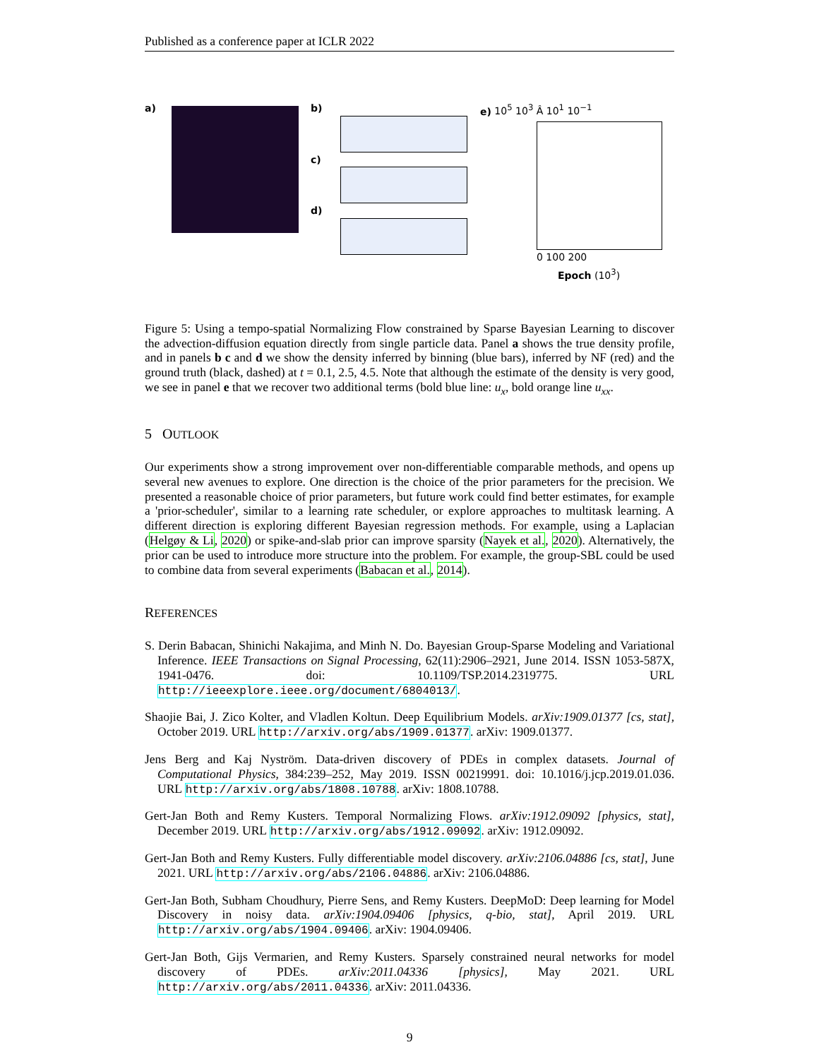Published as a conference paper at ICLR 2022
a) b)
c)
d)
e) 10<sup>5</sup> 10<sup>3</sup> Â 10<sup>1</sup> 10<sup>−1</sup>
0 100 200
Epoch (10<sup>3</sup>)
Figure 5: Using a tempo-spatial Normalizing Flow constrained by Sparse Bayesian Learning to discover the advection-diffusion equation directly from single particle data. Panel a shows the true density profile, and in panels b c and d we show the density inferred by binning (blue bars), inferred by NF (red) and the ground truth (black, dashed) at t = 0.1, 2.5, 4.5. Note that although the estimate of the density is very good, we see in panel e that we recover two additional terms (bold blue line: u<sub>x</sub>, bold orange line u<sub>xx</sub>.
5 OUTLOOK
Our experiments show a strong improvement over non-differentiable comparable methods, and opens up several new avenues to explore. One direction is the choice of the prior parameters for the precision. We presented a reasonable choice of prior parameters, but future work could find better estimates, for example a 'prior-scheduler', similar to a learning rate scheduler, or explore approaches to multitask learning. A different direction is exploring different Bayesian regression methods. For example, using a Laplacian (Helgøy & Li, 2020) or spike-and-slab prior can improve sparsity (Nayek et al., 2020). Alternatively, the prior can be used to introduce more structure into the problem. For example, the group-SBL could be used to combine data from several experiments (Babacan et al., 2014).
REFERENCES
S. Derin Babacan, Shinichi Nakajima, and Minh N. Do. Bayesian Group-Sparse Modeling and Variational Inference. IEEE Transactions on Signal Processing, 62(11):2906–2921, June 2014. ISSN 1053-587X, 1941-0476. doi: 10.1109/TSP.2014.2319775. URL http://ieeexplore.ieee.org/document/6804013/.
Shaojie Bai, J. Zico Kolter, and Vladlen Koltun. Deep Equilibrium Models. arXiv:1909.01377 [cs, stat], October 2019. URL http://arxiv.org/abs/1909.01377. arXiv: 1909.01377.
Jens Berg and Kaj Nyström. Data-driven discovery of PDEs in complex datasets. Journal of Computational Physics, 384:239–252, May 2019. ISSN 00219991. doi: 10.1016/j.jcp.2019.01.036. URL http://arxiv.org/abs/1808.10788. arXiv: 1808.10788.
Gert-Jan Both and Remy Kusters. Temporal Normalizing Flows. arXiv:1912.09092 [physics, stat], December 2019. URL http://arxiv.org/abs/1912.09092. arXiv: 1912.09092.
Gert-Jan Both and Remy Kusters. Fully differentiable model discovery. arXiv:2106.04886 [cs, stat], June 2021. URL http://arxiv.org/abs/2106.04886. arXiv: 2106.04886.
Gert-Jan Both, Subham Choudhury, Pierre Sens, and Remy Kusters. DeepMoD: Deep learning for Model Discovery in noisy data. arXiv:1904.09406 [physics, q-bio, stat], April 2019. URL http://arxiv.org/abs/1904.09406. arXiv: 1904.09406.
Gert-Jan Both, Gijs Vermarien, and Remy Kusters. Sparsely constrained neural networks for model discovery of PDEs. arXiv:2011.04336 [physics], May 2021. URL http://arxiv.org/abs/2011.04336. arXiv: 2011.04336.
9